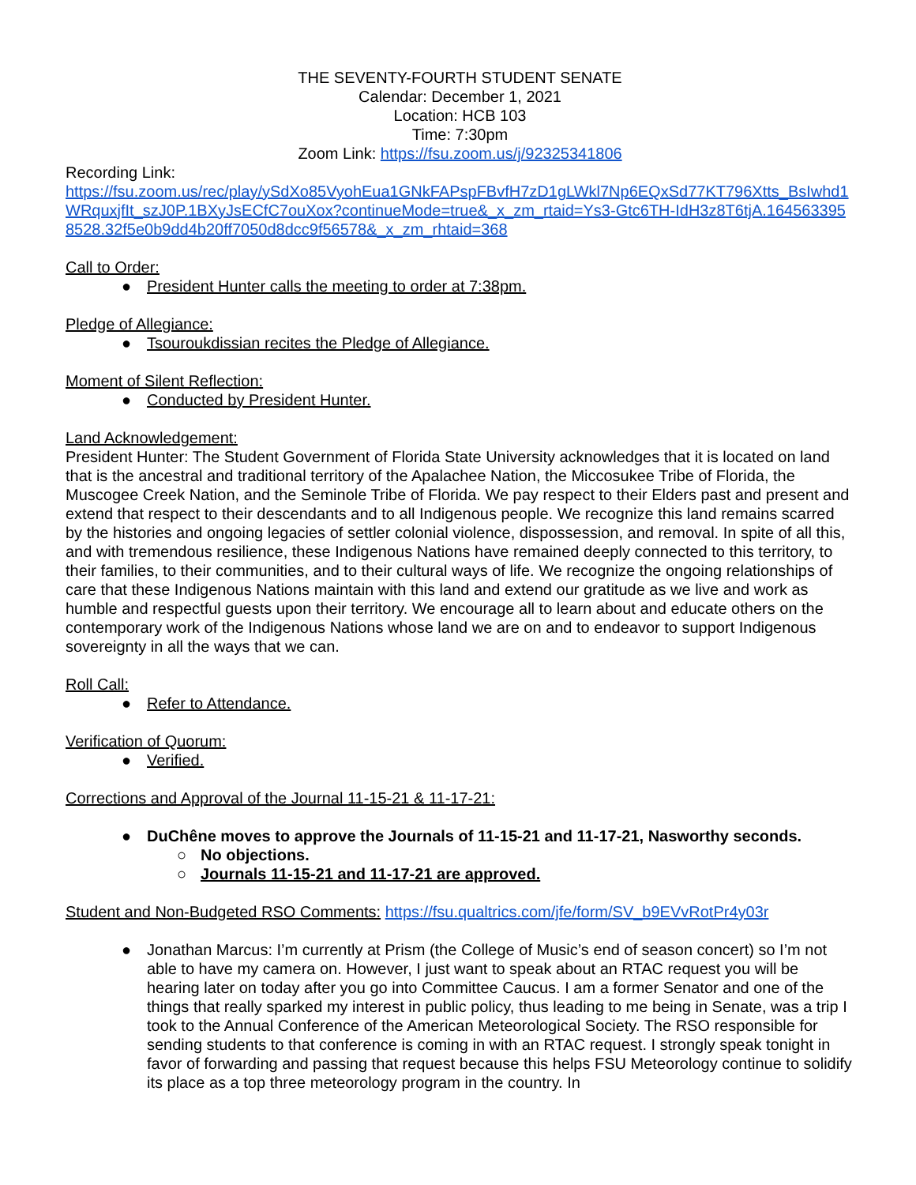THE SEVENTY-FOURTH STUDENT SENATE
Calendar: December 1, 2021
Location: HCB 103
Time: 7:30pm
Zoom Link: https://fsu.zoom.us/j/92325341806
Recording Link:
https://fsu.zoom.us/rec/play/ySdXo85VyohEua1GNkFAPspFBvfH7zD1gLWkl7Np6EQxSd77KT796Xtts_BsIwhd1WRquxjfIt_szJ0P.1BXyJsECfC7ouXox?continueMode=true&_x_zm_rtaid=Ys3-Gtc6TH-IdH3z8T6tjA.1645633958528.32f5e0b9dd4b20ff7050d8dcc9f56578&_x_zm_rhtaid=368
Call to Order:
● President Hunter calls the meeting to order at 7:38pm.
Pledge of Allegiance:
● Tsouroukdissian recites the Pledge of Allegiance.
Moment of Silent Reflection:
● Conducted by President Hunter.
Land Acknowledgement:
President Hunter: The Student Government of Florida State University acknowledges that it is located on land that is the ancestral and traditional territory of the Apalachee Nation, the Miccosukee Tribe of Florida, the Muscogee Creek Nation, and the Seminole Tribe of Florida. We pay respect to their Elders past and present and extend that respect to their descendants and to all Indigenous people. We recognize this land remains scarred by the histories and ongoing legacies of settler colonial violence, dispossession, and removal. In spite of all this, and with tremendous resilience, these Indigenous Nations have remained deeply connected to this territory, to their families, to their communities, and to their cultural ways of life. We recognize the ongoing relationships of care that these Indigenous Nations maintain with this land and extend our gratitude as we live and work as humble and respectful guests upon their territory. We encourage all to learn about and educate others on the contemporary work of the Indigenous Nations whose land we are on and to endeavor to support Indigenous sovereignty in all the ways that we can.
Roll Call:
● Refer to Attendance.
Verification of Quorum:
● Verified.
Corrections and Approval of the Journal 11-15-21 & 11-17-21:
● DuChêne moves to approve the Journals of 11-15-21 and 11-17-21, Nasworthy seconds.
○ No objections.
○ Journals 11-15-21 and 11-17-21 are approved.
Student and Non-Budgeted RSO Comments: https://fsu.qualtrics.com/jfe/form/SV_b9EVvRotPr4y03r
● Jonathan Marcus: I’m currently at Prism (the College of Music’s end of season concert) so I’m not able to have my camera on. However, I just want to speak about an RTAC request you will be hearing later on today after you go into Committee Caucus. I am a former Senator and one of the things that really sparked my interest in public policy, thus leading to me being in Senate, was a trip I took to the Annual Conference of the American Meteorological Society. The RSO responsible for sending students to that conference is coming in with an RTAC request. I strongly speak tonight in favor of forwarding and passing that request because this helps FSU Meteorology continue to solidify its place as a top three meteorology program in the country. In